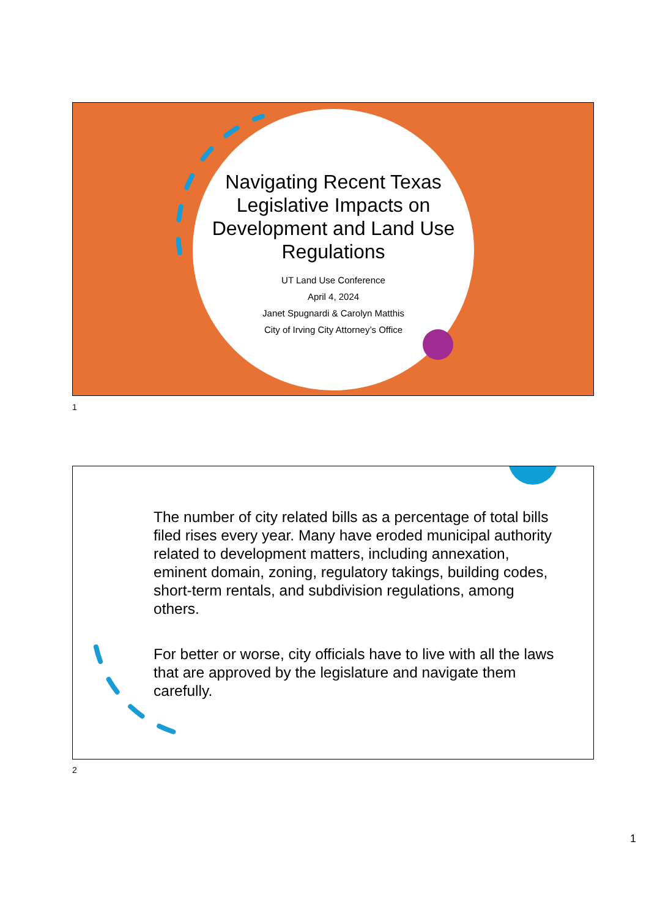Navigating Recent Texas Legislative Impacts on Development and Land Use Regulations
UT Land Use Conference
April 4, 2024
Janet Spugnardi & Carolyn Matthis
City of Irving City Attorney’s Office
1
The number of city related bills as a percentage of total bills filed rises every year. Many have eroded municipal authority related to development matters, including annexation, eminent domain, zoning, regulatory takings, building codes, short-term rentals, and subdivision regulations, among others.
For better or worse, city officials have to live with all the laws that are approved by the legislature and navigate them carefully.
2
1